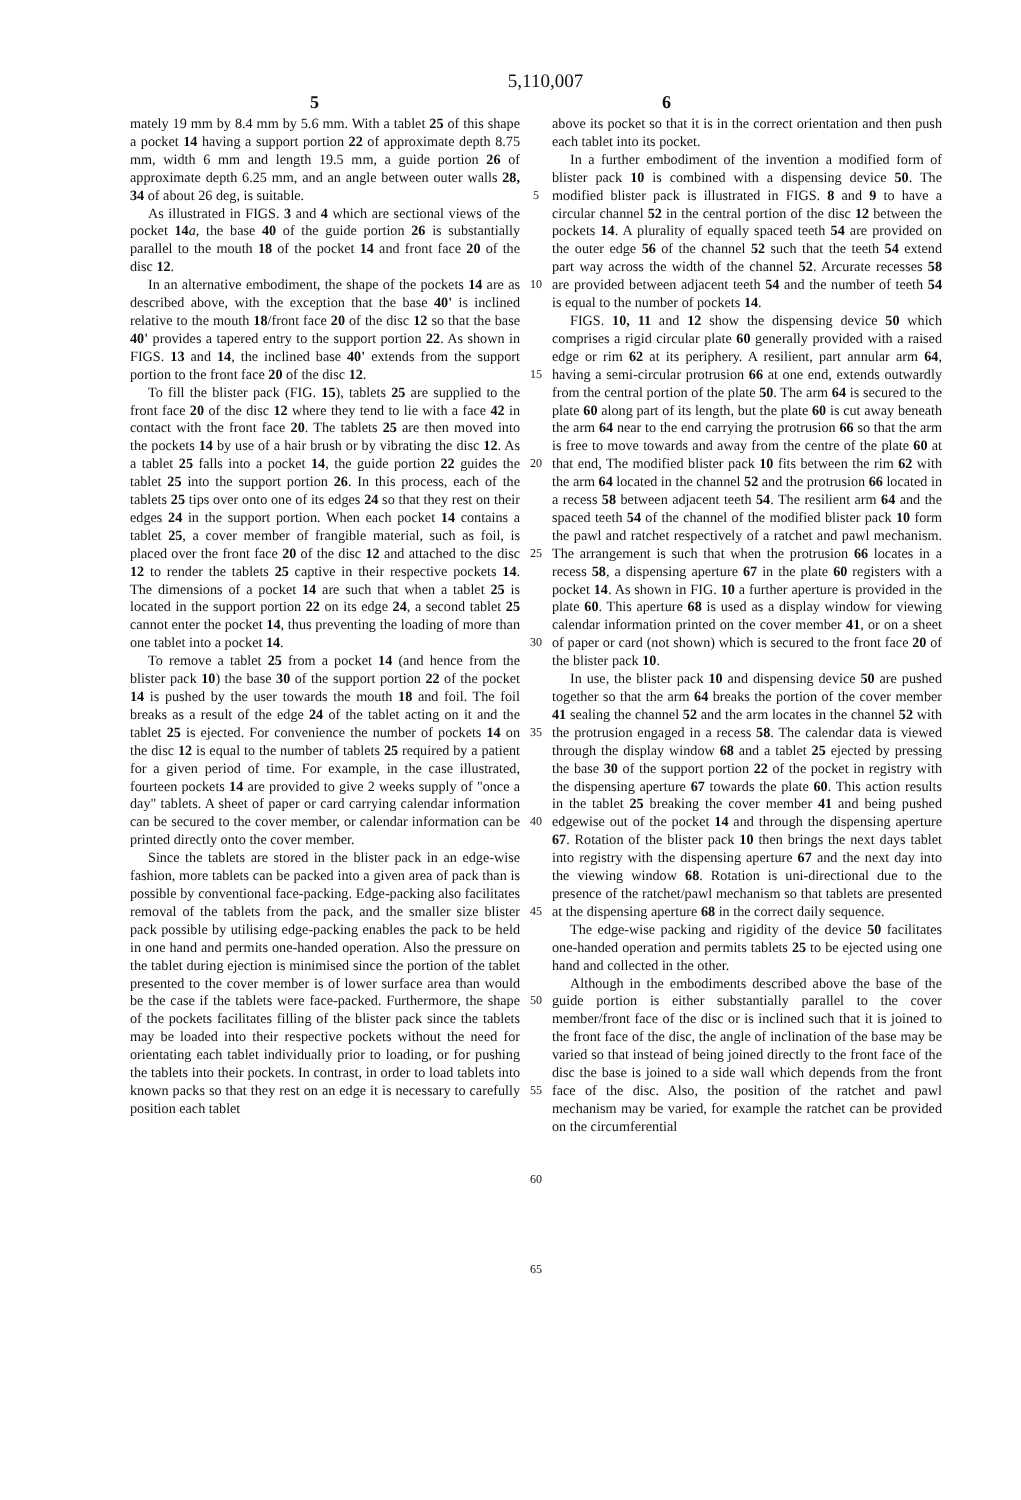5,110,007
5 6
mately 19 mm by 8.4 mm by 5.6 mm. With a tablet 25 of this shape a pocket 14 having a support portion 22 of approximate depth 8.75 mm, width 6 mm and length 19.5 mm, a guide portion 26 of approximate depth 6.25 mm, and an angle between outer walls 28, 34 of about 26 deg, is suitable.
As illustrated in FIGS. 3 and 4 which are sectional views of the pocket 14 a, the base 40 of the guide portion 26 is substantially parallel to the mouth 18 of the pocket 14 and front face 20 of the disc 12.
In an alternative embodiment, the shape of the pockets 14 are as described above, with the exception that the base 40' is inclined relative to the mouth 18/front face 20 of the disc 12 so that the base 40' provides a tapered entry to the support portion 22. As shown in FIGS. 13 and 14, the inclined base 40' extends from the support portion to the front face 20 of the disc 12.
To fill the blister pack (FIG. 15), tablets 25 are supplied to the front face 20 of the disc 12 where they tend to lie with a face 42 in contact with the front face 20. The tablets 25 are then moved into the pockets 14 by use of a hair brush or by vibrating the disc 12. As a tablet 25 falls into a pocket 14, the guide portion 22 guides the tablet 25 into the support portion 26. In this process, each of the tablets 25 tips over onto one of its edges 24 so that they rest on their edges 24 in the support portion. When each pocket 14 contains a tablet 25, a cover member of frangible material, such as foil, is placed over the front face 20 of the disc 12 and attached to the disc 12 to render the tablets 25 captive in their respective pockets 14. The dimensions of a pocket 14 are such that when a tablet 25 is located in the support portion 22 on its edge 24, a second tablet 25 cannot enter the pocket 14, thus preventing the loading of more than one tablet into a pocket 14.
To remove a tablet 25 from a pocket 14 (and hence from the blister pack 10) the base 30 of the support portion 22 of the pocket 14 is pushed by the user towards the mouth 18 and foil. The foil breaks as a result of the edge 24 of the tablet acting on it and the tablet 25 is ejected. For convenience the number of pockets 14 on the disc 12 is equal to the number of tablets 25 required by a patient for a given period of time. For example, in the case illustrated, fourteen pockets 14 are provided to give 2 weeks supply of "once a day" tablets. A sheet of paper or card carrying calendar information can be secured to the cover member, or calendar information can be printed directly onto the cover member.
Since the tablets are stored in the blister pack in an edge-wise fashion, more tablets can be packed into a given area of pack than is possible by conventional face-packing. Edge-packing also facilitates removal of the tablets from the pack, and the smaller size blister pack possible by utilising edge-packing enables the pack to be held in one hand and permits one-handed operation. Also the pressure on the tablet during ejection is minimised since the portion of the tablet presented to the cover member is of lower surface area than would be the case if the tablets were face-packed. Furthermore, the shape of the pockets facilitates filling of the blister pack since the tablets may be loaded into their respective pockets without the need for orientating each tablet individually prior to loading, or for pushing the tablets into their pockets. In contrast, in order to load tablets into known packs so that they rest on an edge it is necessary to carefully position each tablet
5
10
15
20
25
30
35
40
45
50
55
60
65
above its pocket so that it is in the correct orientation and then push each tablet into its pocket.
In a further embodiment of the invention a modified form of blister pack 10 is combined with a dispensing device 50. The modified blister pack is illustrated in FIGS. 8 and 9 to have a circular channel 52 in the central portion of the disc 12 between the pockets 14. A plurality of equally spaced teeth 54 are provided on the outer edge 56 of the channel 52 such that the teeth 54 extend part way across the width of the channel 52. Arcurate recesses 58 are provided between adjacent teeth 54 and the number of teeth 54 is equal to the number of pockets 14.
FIGS. 10, 11 and 12 show the dispensing device 50 which comprises a rigid circular plate 60 generally provided with a raised edge or rim 62 at its periphery. A resilient, part annular arm 64, having a semi-circular protrusion 66 at one end, extends outwardly from the central portion of the plate 50. The arm 64 is secured to the plate 60 along part of its length, but the plate 60 is cut away beneath the arm 64 near to the end carrying the protrusion 66 so that the arm is free to move towards and away from the centre of the plate 60 at that end, The modified blister pack 10 fits between the rim 62 with the arm 64 located in the channel 52 and the protrusion 66 located in a recess 58 between adjacent teeth 54. The resilient arm 64 and the spaced teeth 54 of the channel of the modified blister pack 10 form the pawl and ratchet respectively of a ratchet and pawl mechanism. The arrangement is such that when the protrusion 66 locates in a recess 58, a dispensing aperture 67 in the plate 60 registers with a pocket 14. As shown in FIG. 10 a further aperture is provided in the plate 60. This aperture 68 is used as a display window for viewing calendar information printed on the cover member 41, or on a sheet of paper or card (not shown) which is secured to the front face 20 of the blister pack 10.
In use, the blister pack 10 and dispensing device 50 are pushed together so that the arm 64 breaks the portion of the cover member 41 sealing the channel 52 and the arm locates in the channel 52 with the protrusion engaged in a recess 58. The calendar data is viewed through the display window 68 and a tablet 25 ejected by pressing the base 30 of the support portion 22 of the pocket in registry with the dispensing aperture 67 towards the plate 60. This action results in the tablet 25 breaking the cover member 41 and being pushed edgewise out of the pocket 14 and through the dispensing aperture 67. Rotation of the blister pack 10 then brings the next days tablet into registry with the dispensing aperture 67 and the next day into the viewing window 68. Rotation is uni-directional due to the presence of the ratchet/pawl mechanism so that tablets are presented at the dispensing aperture 68 in the correct daily sequence.
The edge-wise packing and rigidity of the device 50 facilitates one-handed operation and permits tablets 25 to be ejected using one hand and collected in the other.
Although in the embodiments described above the base of the guide portion is either substantially parallel to the cover member/front face of the disc or is inclined such that it is joined to the front face of the disc, the angle of inclination of the base may be varied so that instead of being joined directly to the front face of the disc the base is joined to a side wall which depends from the front face of the disc. Also, the position of the ratchet and pawl mechanism may be varied, for example the ratchet can be provided on the circumferential